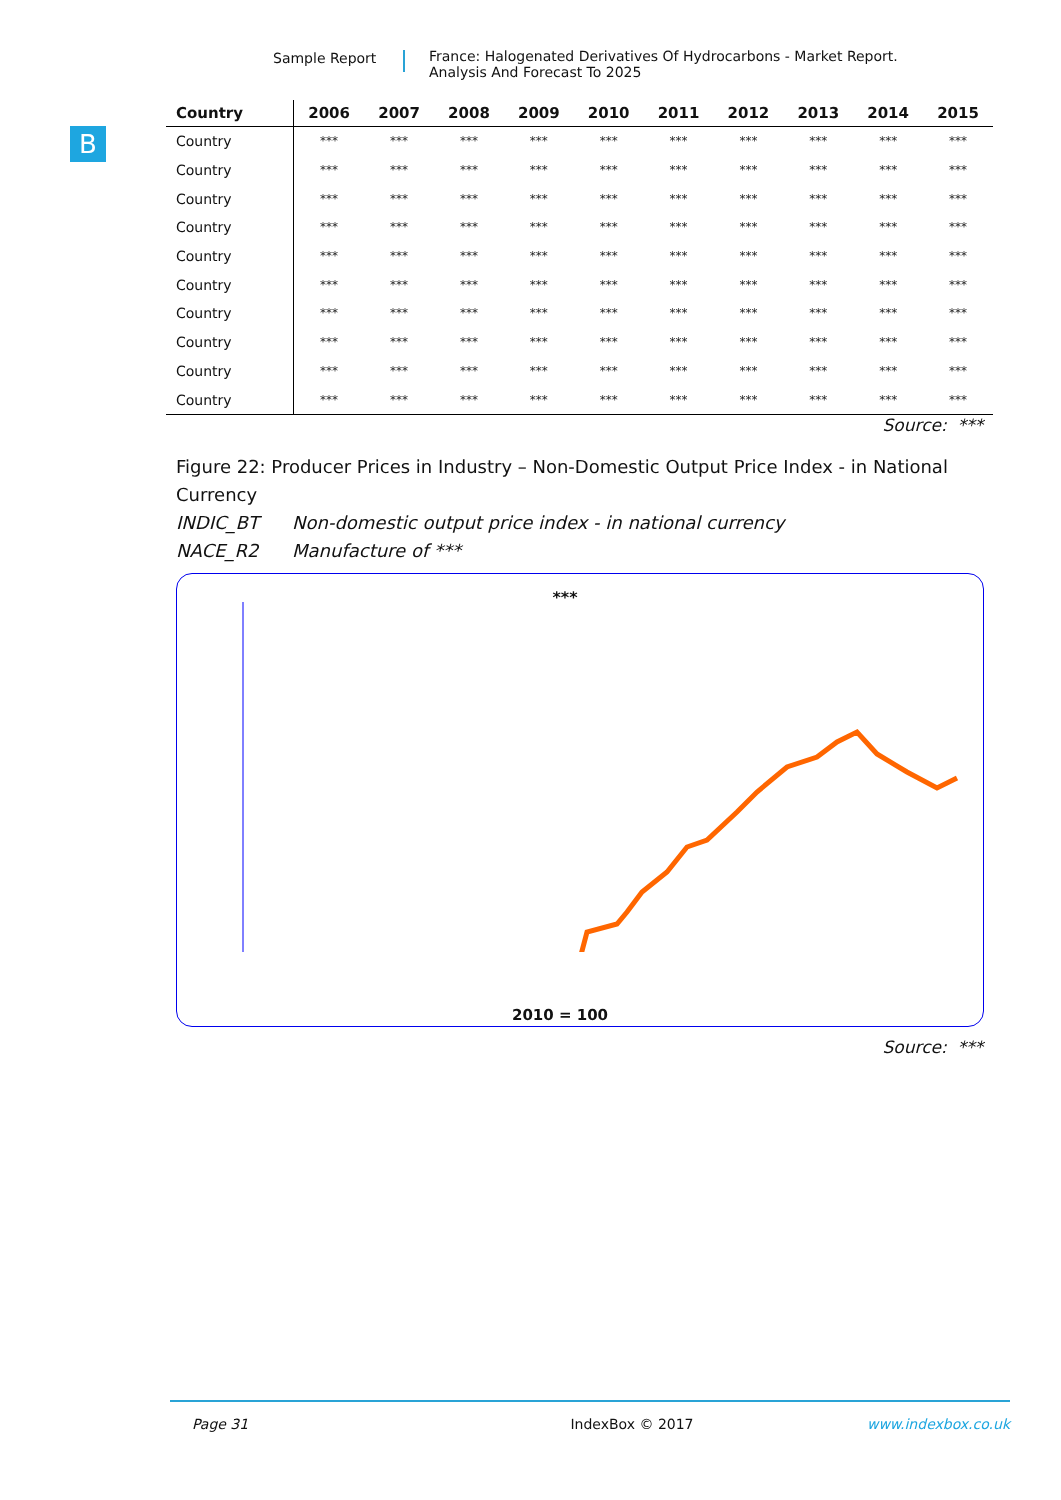Sample Report France: Halogenated Derivatives Of Hydrocarbons - Market Report.
Analysis And Forecast To 2025
B
| Country | 2006 | 2007 | 2008 | 2009 | 2010 | 2011 | 2012 | 2013 | 2014 | 2015 |
| --- | --- | --- | --- | --- | --- | --- | --- | --- | --- | --- |
| Country | *** | *** | *** | *** | *** | *** | *** | *** | *** | *** |
| Country | *** | *** | *** | *** | *** | *** | *** | *** | *** | *** |
| Country | *** | *** | *** | *** | *** | *** | *** | *** | *** | *** |
| Country | *** | *** | *** | *** | *** | *** | *** | *** | *** | *** |
| Country | *** | *** | *** | *** | *** | *** | *** | *** | *** | *** |
| Country | *** | *** | *** | *** | *** | *** | *** | *** | *** | *** |
| Country | *** | *** | *** | *** | *** | *** | *** | *** | *** | *** |
| Country | *** | *** | *** | *** | *** | *** | *** | *** | *** | *** |
| Country | *** | *** | *** | *** | *** | *** | *** | *** | *** | *** |
| Country | *** | *** | *** | *** | *** | *** | *** | *** | *** | *** |
Source: ***
Figure 22: Producer Prices in Industry – Non-Domestic Output Price Index - in National Currency
INDIC_BT Non-domestic output price index - in national currency
NACE_R2 Manufacture of ***
***
2010 = 100
Source: ***
Page 31 IndexBox © 2017 www.indexbox.co.uk